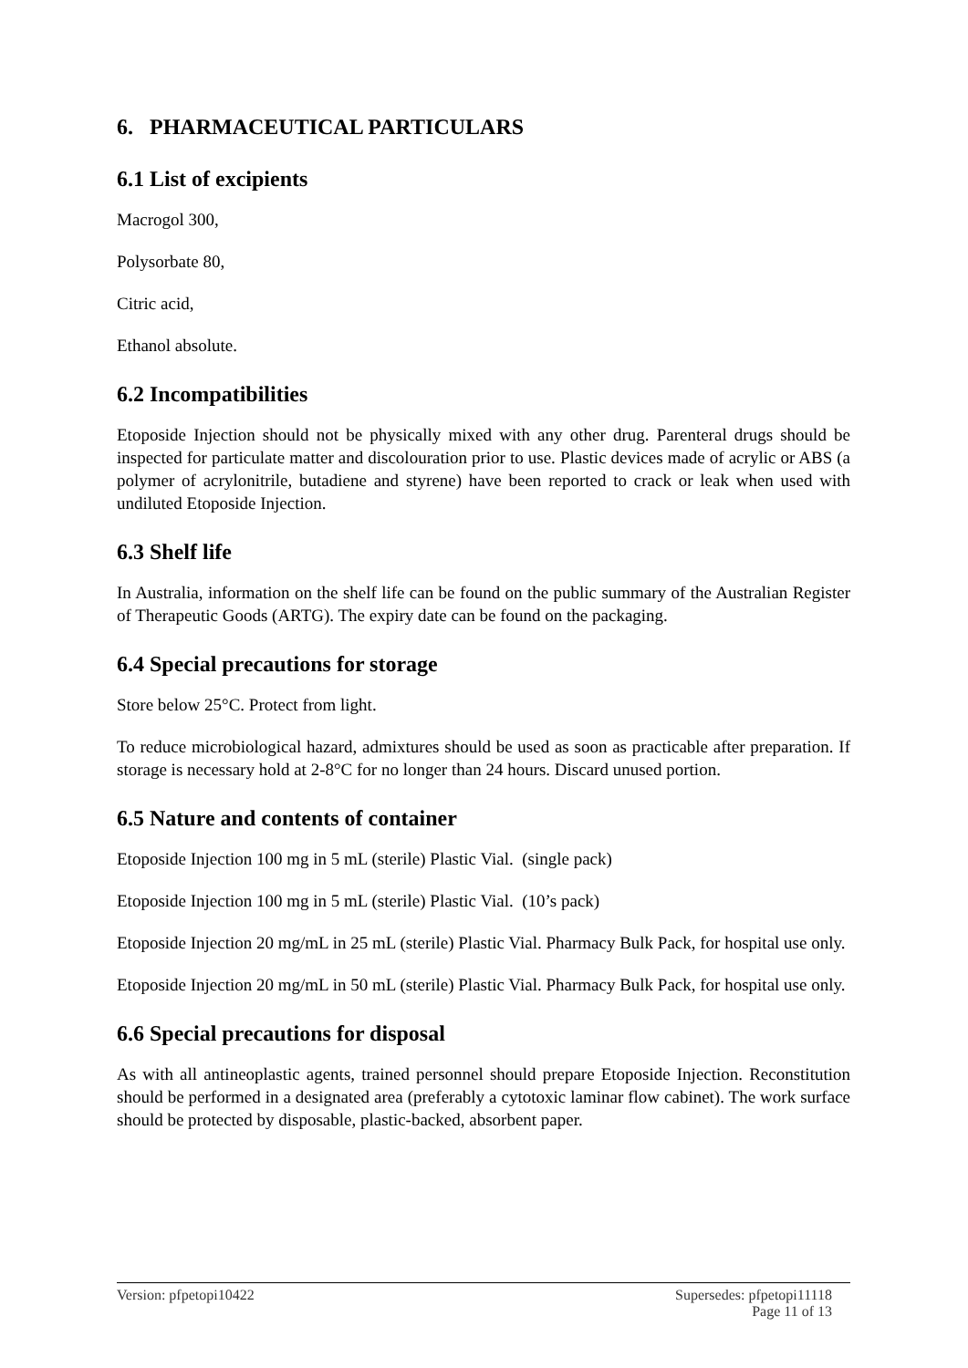6. PHARMACEUTICAL PARTICULARS
6.1 List of excipients
Macrogol 300,
Polysorbate 80,
Citric acid,
Ethanol absolute.
6.2 Incompatibilities
Etoposide Injection should not be physically mixed with any other drug. Parenteral drugs should be inspected for particulate matter and discolouration prior to use. Plastic devices made of acrylic or ABS (a polymer of acrylonitrile, butadiene and styrene) have been reported to crack or leak when used with undiluted Etoposide Injection.
6.3 Shelf life
In Australia, information on the shelf life can be found on the public summary of the Australian Register of Therapeutic Goods (ARTG). The expiry date can be found on the packaging.
6.4 Special precautions for storage
Store below 25°C. Protect from light.
To reduce microbiological hazard, admixtures should be used as soon as practicable after preparation. If storage is necessary hold at 2-8°C for no longer than 24 hours. Discard unused portion.
6.5 Nature and contents of container
Etoposide Injection 100 mg in 5 mL (sterile) Plastic Vial. (single pack)
Etoposide Injection 100 mg in 5 mL (sterile) Plastic Vial. (10’s pack)
Etoposide Injection 20 mg/mL in 25 mL (sterile) Plastic Vial. Pharmacy Bulk Pack, for hospital use only.
Etoposide Injection 20 mg/mL in 50 mL (sterile) Plastic Vial. Pharmacy Bulk Pack, for hospital use only.
6.6 Special precautions for disposal
As with all antineoplastic agents, trained personnel should prepare Etoposide Injection. Reconstitution should be performed in a designated area (preferably a cytotoxic laminar flow cabinet). The work surface should be protected by disposable, plastic-backed, absorbent paper.
Version: pfpetopi10422 Supersedes: pfpetopi11118
Page 11 of 13